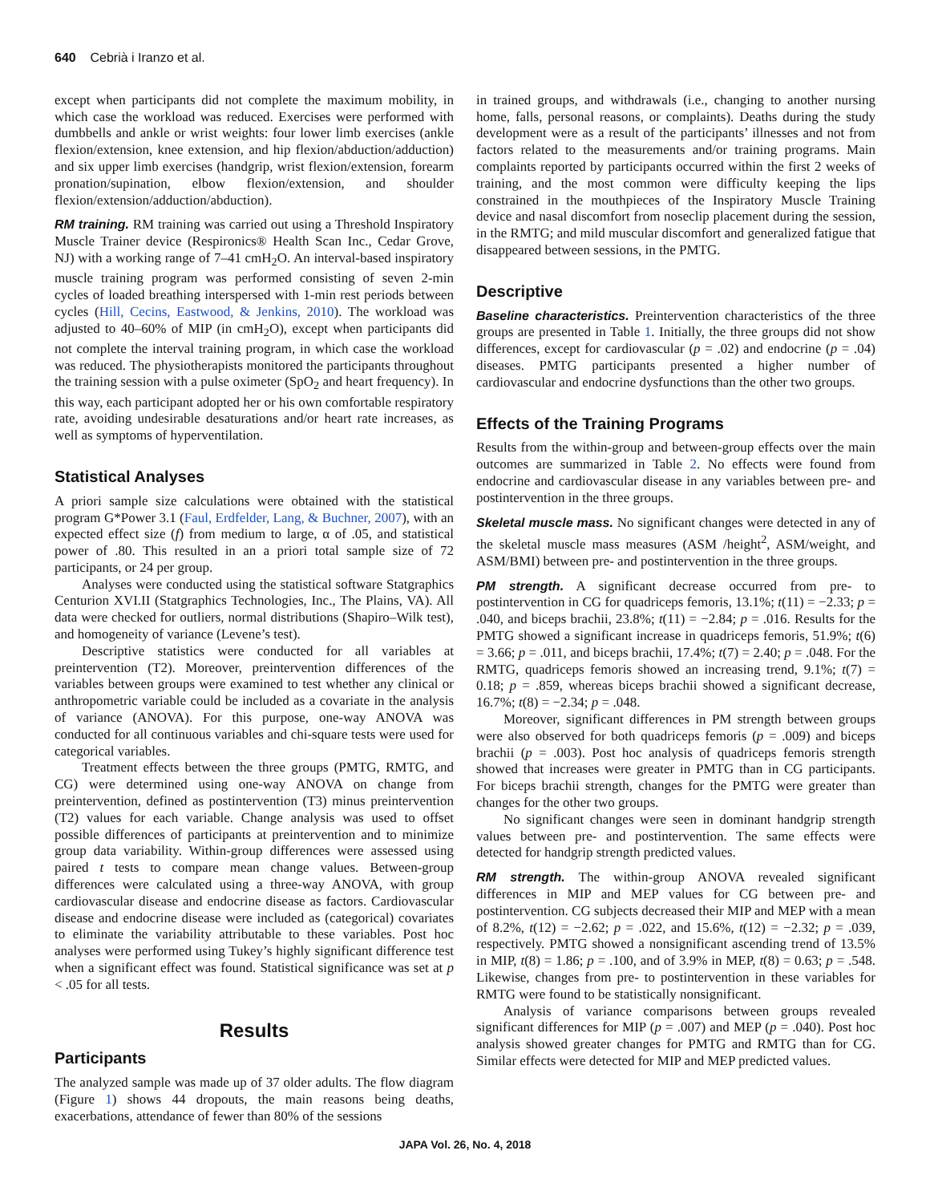640 Cebrià i Iranzo et al.
except when participants did not complete the maximum mobility, in which case the workload was reduced. Exercises were performed with dumbbells and ankle or wrist weights: four lower limb exercises (ankle flexion/extension, knee extension, and hip flexion/abduction/adduction) and six upper limb exercises (handgrip, wrist flexion/extension, forearm pronation/supination, elbow flexion/extension, and shoulder flexion/extension/adduction/abduction).
RM training. RM training was carried out using a Threshold Inspiratory Muscle Trainer device (Respironics® Health Scan Inc., Cedar Grove, NJ) with a working range of 7–41 cmH<sub>2</sub>O. An interval-based inspiratory muscle training program was performed consisting of seven 2-min cycles of loaded breathing interspersed with 1-min rest periods between cycles (Hill, Cecins, Eastwood, & Jenkins, 2010). The workload was adjusted to 40–60% of MIP (in cmH<sub>2</sub>O), except when participants did not complete the interval training program, in which case the workload was reduced. The physiotherapists monitored the participants throughout the training session with a pulse oximeter (SpO<sub>2</sub> and heart frequency). In this way, each participant adopted her or his own comfortable respiratory rate, avoiding undesirable desaturations and/or heart rate increases, as well as symptoms of hyperventilation.
Statistical Analyses
A priori sample size calculations were obtained with the statistical program G*Power 3.1 (Faul, Erdfelder, Lang, & Buchner, 2007), with an expected effect size (f) from medium to large, α of .05, and statistical power of .80. This resulted in an a priori total sample size of 72 participants, or 24 per group.
Analyses were conducted using the statistical software Statgraphics Centurion XVI.II (Statgraphics Technologies, Inc., The Plains, VA). All data were checked for outliers, normal distributions (Shapiro–Wilk test), and homogeneity of variance (Levene’s test).
Descriptive statistics were conducted for all variables at preintervention (T2). Moreover, preintervention differences of the variables between groups were examined to test whether any clinical or anthropometric variable could be included as a covariate in the analysis of variance (ANOVA). For this purpose, one-way ANOVA was conducted for all continuous variables and chi-square tests were used for categorical variables.
Treatment effects between the three groups (PMTG, RMTG, and CG) were determined using one-way ANOVA on change from preintervention, defined as postintervention (T3) minus preintervention (T2) values for each variable. Change analysis was used to offset possible differences of participants at preintervention and to minimize group data variability. Within-group differences were assessed using paired t tests to compare mean change values. Between-group differences were calculated using a three-way ANOVA, with group cardiovascular disease and endocrine disease as factors. Cardiovascular disease and endocrine disease were included as (categorical) covariates to eliminate the variability attributable to these variables. Post hoc analyses were performed using Tukey’s highly significant difference test when a significant effect was found. Statistical significance was set at p < .05 for all tests.
Results
Participants
The analyzed sample was made up of 37 older adults. The flow diagram (Figure 1) shows 44 dropouts, the main reasons being deaths, exacerbations, attendance of fewer than 80% of the sessions
in trained groups, and withdrawals (i.e., changing to another nursing home, falls, personal reasons, or complaints). Deaths during the study development were as a result of the participants’ illnesses and not from factors related to the measurements and/or training programs. Main complaints reported by participants occurred within the first 2 weeks of training, and the most common were difficulty keeping the lips constrained in the mouthpieces of the Inspiratory Muscle Training device and nasal discomfort from noseclip placement during the session, in the RMTG; and mild muscular discomfort and generalized fatigue that disappeared between sessions, in the PMTG.
Descriptive
Baseline characteristics. Preintervention characteristics of the three groups are presented in Table 1. Initially, the three groups did not show differences, except for cardiovascular (p = .02) and endocrine (p = .04) diseases. PMTG participants presented a higher number of cardiovascular and endocrine dysfunctions than the other two groups.
Effects of the Training Programs
Results from the within-group and between-group effects over the main outcomes are summarized in Table 2. No effects were found from endocrine and cardiovascular disease in any variables between pre- and postintervention in the three groups.
Skeletal muscle mass. No significant changes were detected in any of the skeletal muscle mass measures (ASM /height<sup>2</sup>, ASM/weight, and ASM/BMI) between pre- and postintervention in the three groups.
PM strength. A significant decrease occurred from pre- to postintervention in CG for quadriceps femoris, 13.1%; t(11) = −2.33; p = .040, and biceps brachii, 23.8%; t(11) = −2.84; p = .016. Results for the PMTG showed a significant increase in quadriceps femoris, 51.9%; t(6) = 3.66; p = .011, and biceps brachii, 17.4%; t(7) = 2.40; p = .048. For the RMTG, quadriceps femoris showed an increasing trend, 9.1%; t(7) = 0.18; p = .859, whereas biceps brachii showed a significant decrease, 16.7%; t(8) = −2.34; p = .048.
Moreover, significant differences in PM strength between groups were also observed for both quadriceps femoris (p = .009) and biceps brachii (p = .003). Post hoc analysis of quadriceps femoris strength showed that increases were greater in PMTG than in CG participants. For biceps brachii strength, changes for the PMTG were greater than changes for the other two groups.
No significant changes were seen in dominant handgrip strength values between pre- and postintervention. The same effects were detected for handgrip strength predicted values.
RM strength. The within-group ANOVA revealed significant differences in MIP and MEP values for CG between pre- and postintervention. CG subjects decreased their MIP and MEP with a mean of 8.2%, t(12) = −2.62; p = .022, and 15.6%, t(12) = −2.32; p = .039, respectively. PMTG showed a nonsignificant ascending trend of 13.5% in MIP, t(8) = 1.86; p = .100, and of 3.9% in MEP, t(8) = 0.63; p = .548. Likewise, changes from pre- to postintervention in these variables for RMTG were found to be statistically nonsignificant.
Analysis of variance comparisons between groups revealed significant differences for MIP (p = .007) and MEP (p = .040). Post hoc analysis showed greater changes for PMTG and RMTG than for CG. Similar effects were detected for MIP and MEP predicted values.
JAPA Vol. 26, No. 4, 2018